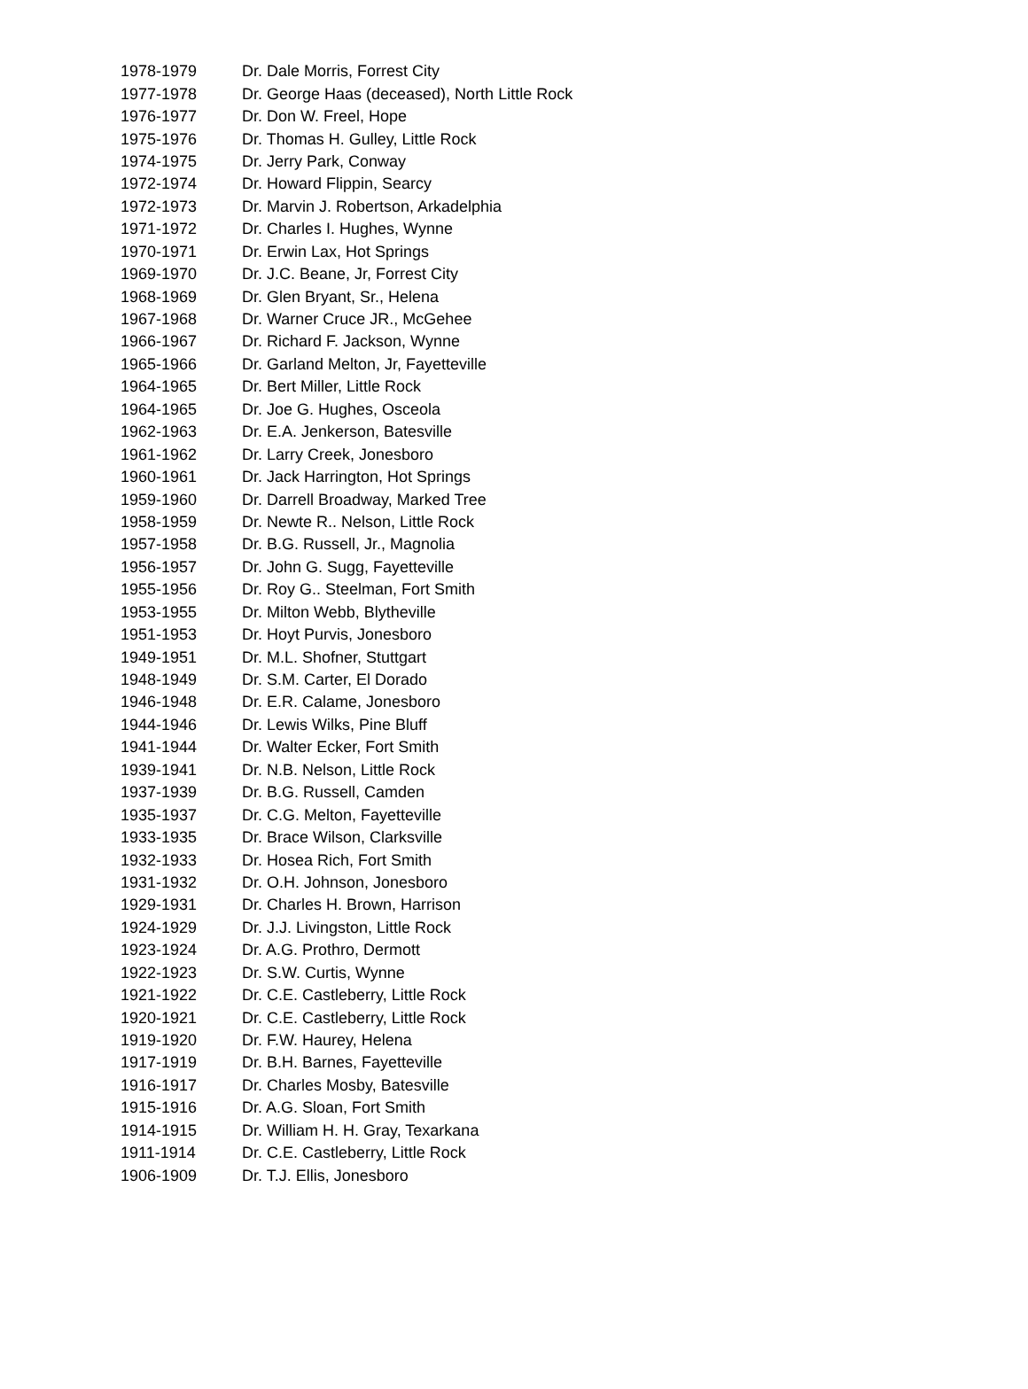| 1978-1979 | Dr. Dale Morris, Forrest City |
| 1977-1978 | Dr. George Haas (deceased), North Little Rock |
| 1976-1977 | Dr. Don W. Freel, Hope |
| 1975-1976 | Dr. Thomas H. Gulley, Little Rock |
| 1974-1975 | Dr. Jerry Park, Conway |
| 1972-1974 | Dr. Howard Flippin, Searcy |
| 1972-1973 | Dr. Marvin J. Robertson, Arkadelphia |
| 1971-1972 | Dr. Charles I. Hughes, Wynne |
| 1970-1971 | Dr. Erwin Lax, Hot Springs |
| 1969-1970 | Dr. J.C. Beane, Jr, Forrest City |
| 1968-1969 | Dr. Glen Bryant, Sr., Helena |
| 1967-1968 | Dr. Warner Cruce JR., McGehee |
| 1966-1967 | Dr. Richard F. Jackson, Wynne |
| 1965-1966 | Dr. Garland Melton, Jr, Fayetteville |
| 1964-1965 | Dr. Bert Miller, Little Rock |
| 1964-1965 | Dr. Joe G. Hughes, Osceola |
| 1962-1963 | Dr. E.A. Jenkerson, Batesville |
| 1961-1962 | Dr. Larry Creek, Jonesboro |
| 1960-1961 | Dr. Jack Harrington, Hot Springs |
| 1959-1960 | Dr. Darrell Broadway, Marked Tree |
| 1958-1959 | Dr. Newte R.. Nelson, Little Rock |
| 1957-1958 | Dr. B.G. Russell, Jr., Magnolia |
| 1956-1957 | Dr. John G. Sugg, Fayetteville |
| 1955-1956 | Dr. Roy G.. Steelman, Fort Smith |
| 1953-1955 | Dr. Milton Webb, Blytheville |
| 1951-1953 | Dr. Hoyt Purvis, Jonesboro |
| 1949-1951 | Dr. M.L. Shofner, Stuttgart |
| 1948-1949 | Dr. S.M. Carter, El Dorado |
| 1946-1948 | Dr. E.R. Calame, Jonesboro |
| 1944-1946 | Dr. Lewis Wilks, Pine Bluff |
| 1941-1944 | Dr. Walter Ecker, Fort Smith |
| 1939-1941 | Dr. N.B. Nelson, Little Rock |
| 1937-1939 | Dr. B.G. Russell, Camden |
| 1935-1937 | Dr. C.G. Melton, Fayetteville |
| 1933-1935 | Dr. Brace Wilson, Clarksville |
| 1932-1933 | Dr. Hosea Rich, Fort Smith |
| 1931-1932 | Dr. O.H. Johnson, Jonesboro |
| 1929-1931 | Dr. Charles H. Brown, Harrison |
| 1924-1929 | Dr. J.J. Livingston, Little Rock |
| 1923-1924 | Dr. A.G. Prothro, Dermott |
| 1922-1923 | Dr. S.W. Curtis, Wynne |
| 1921-1922 | Dr. C.E. Castleberry, Little Rock |
| 1920-1921 | Dr. C.E. Castleberry, Little Rock |
| 1919-1920 | Dr. F.W. Haurey, Helena |
| 1917-1919 | Dr. B.H. Barnes, Fayetteville |
| 1916-1917 | Dr. Charles Mosby, Batesville |
| 1915-1916 | Dr. A.G. Sloan, Fort Smith |
| 1914-1915 | Dr. William H. H. Gray, Texarkana |
| 1911-1914 | Dr. C.E. Castleberry, Little Rock |
| 1906-1909 | Dr. T.J. Ellis, Jonesboro |